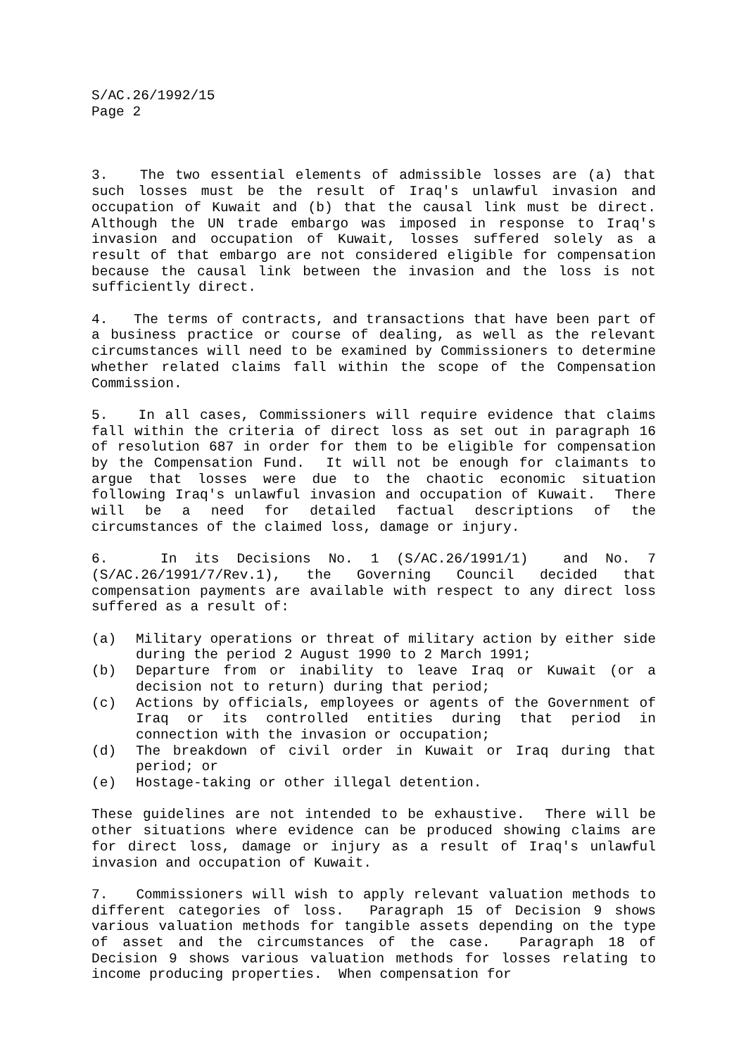S/AC.26/1992/15
Page 2
3. The two essential elements of admissible losses are (a) that such losses must be the result of Iraq's unlawful invasion and occupation of Kuwait and (b) that the causal link must be direct. Although the UN trade embargo was imposed in response to Iraq's invasion and occupation of Kuwait, losses suffered solely as a result of that embargo are not considered eligible for compensation because the causal link between the invasion and the loss is not sufficiently direct.
4. The terms of contracts, and transactions that have been part of a business practice or course of dealing, as well as the relevant circumstances will need to be examined by Commissioners to determine whether related claims fall within the scope of the Compensation Commission.
5. In all cases, Commissioners will require evidence that claims fall within the criteria of direct loss as set out in paragraph 16 of resolution 687 in order for them to be eligible for compensation by the Compensation Fund. It will not be enough for claimants to argue that losses were due to the chaotic economic situation following Iraq's unlawful invasion and occupation of Kuwait. There will be a need for detailed factual descriptions of the circumstances of the claimed loss, damage or injury.
6. In its Decisions No. 1 (S/AC.26/1991/1) and No. 7 (S/AC.26/1991/7/Rev.1), the Governing Council decided that compensation payments are available with respect to any direct loss suffered as a result of:
(a) Military operations or threat of military action by either side during the period 2 August 1990 to 2 March 1991;
(b) Departure from or inability to leave Iraq or Kuwait (or a decision not to return) during that period;
(c) Actions by officials, employees or agents of the Government of Iraq or its controlled entities during that period in connection with the invasion or occupation;
(d) The breakdown of civil order in Kuwait or Iraq during that period; or
(e) Hostage-taking or other illegal detention.
These guidelines are not intended to be exhaustive. There will be other situations where evidence can be produced showing claims are for direct loss, damage or injury as a result of Iraq's unlawful invasion and occupation of Kuwait.
7. Commissioners will wish to apply relevant valuation methods to different categories of loss. Paragraph 15 of Decision 9 shows various valuation methods for tangible assets depending on the type of asset and the circumstances of the case. Paragraph 18 of Decision 9 shows various valuation methods for losses relating to income producing properties. When compensation for